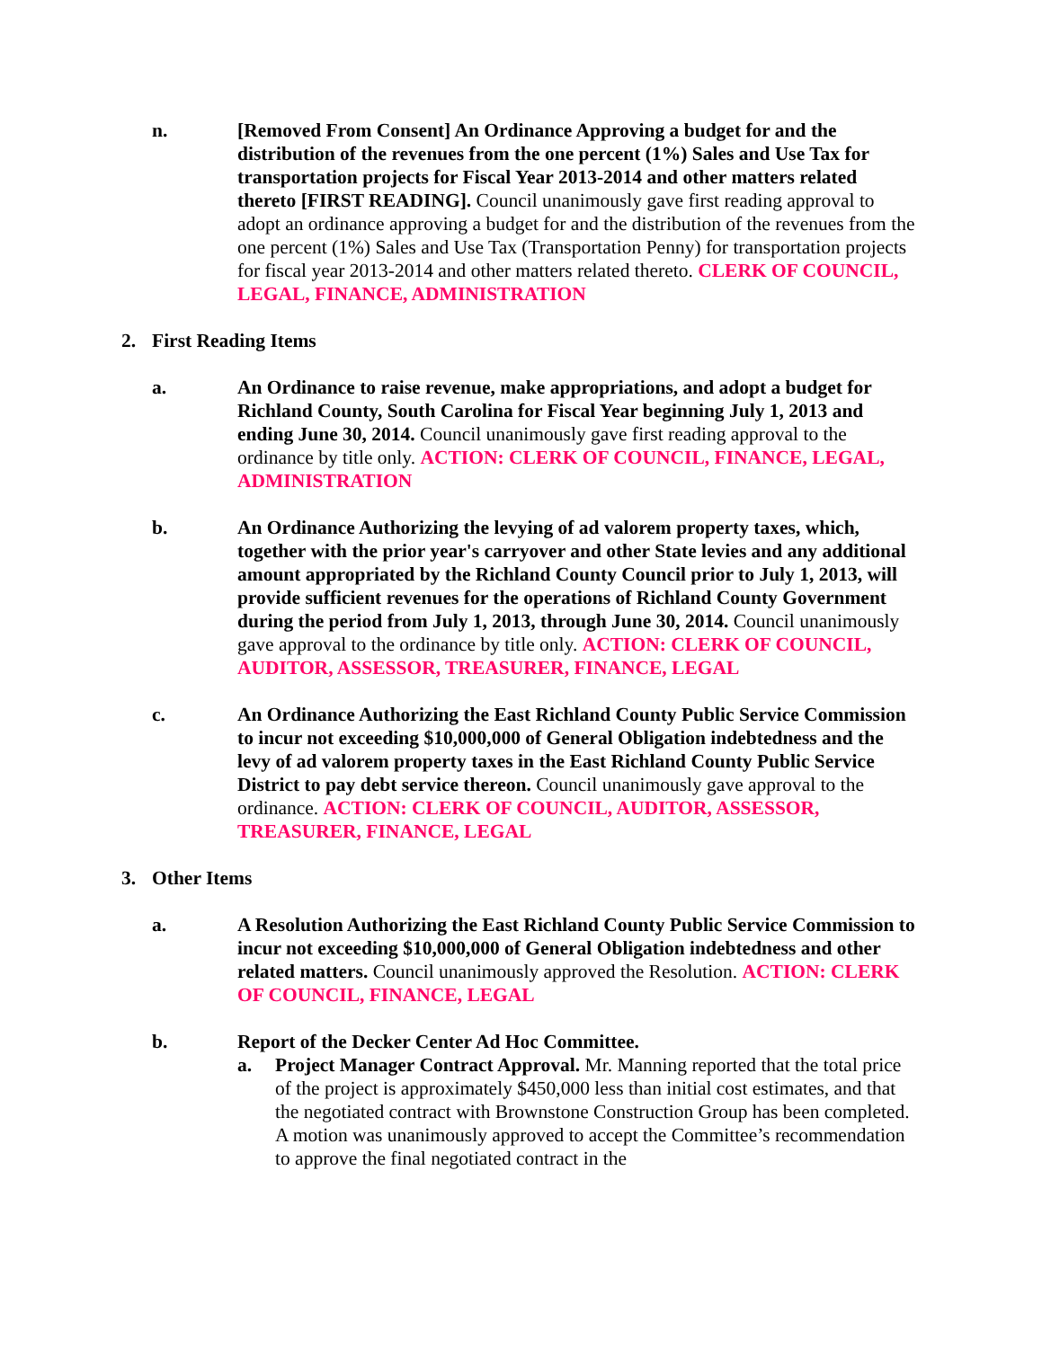n. [Removed From Consent] An Ordinance Approving a budget for and the distribution of the revenues from the one percent (1%) Sales and Use Tax for transportation projects for Fiscal Year 2013-2014 and other matters related thereto [FIRST READING]. Council unanimously gave first reading approval to adopt an ordinance approving a budget for and the distribution of the revenues from the one percent (1%) Sales and Use Tax (Transportation Penny) for transportation projects for fiscal year 2013-2014 and other matters related thereto. CLERK OF COUNCIL, LEGAL, FINANCE, ADMINISTRATION
2. First Reading Items
a. An Ordinance to raise revenue, make appropriations, and adopt a budget for Richland County, South Carolina for Fiscal Year beginning July 1, 2013 and ending June 30, 2014. Council unanimously gave first reading approval to the ordinance by title only. ACTION: CLERK OF COUNCIL, FINANCE, LEGAL, ADMINISTRATION
b. An Ordinance Authorizing the levying of ad valorem property taxes, which, together with the prior year's carryover and other State levies and any additional amount appropriated by the Richland County Council prior to July 1, 2013, will provide sufficient revenues for the operations of Richland County Government during the period from July 1, 2013, through June 30, 2014. Council unanimously gave approval to the ordinance by title only. ACTION: CLERK OF COUNCIL, AUDITOR, ASSESSOR, TREASURER, FINANCE, LEGAL
c. An Ordinance Authorizing the East Richland County Public Service Commission to incur not exceeding $10,000,000 of General Obligation indebtedness and the levy of ad valorem property taxes in the East Richland County Public Service District to pay debt service thereon. Council unanimously gave approval to the ordinance. ACTION: CLERK OF COUNCIL, AUDITOR, ASSESSOR, TREASURER, FINANCE, LEGAL
3. Other Items
a. A Resolution Authorizing the East Richland County Public Service Commission to incur not exceeding $10,000,000 of General Obligation indebtedness and other related matters. Council unanimously approved the Resolution. ACTION: CLERK OF COUNCIL, FINANCE, LEGAL
b. Report of the Decker Center Ad Hoc Committee.
a. Project Manager Contract Approval. Mr. Manning reported that the total price of the project is approximately $450,000 less than initial cost estimates, and that the negotiated contract with Brownstone Construction Group has been completed. A motion was unanimously approved to accept the Committee’s recommendation to approve the final negotiated contract in the